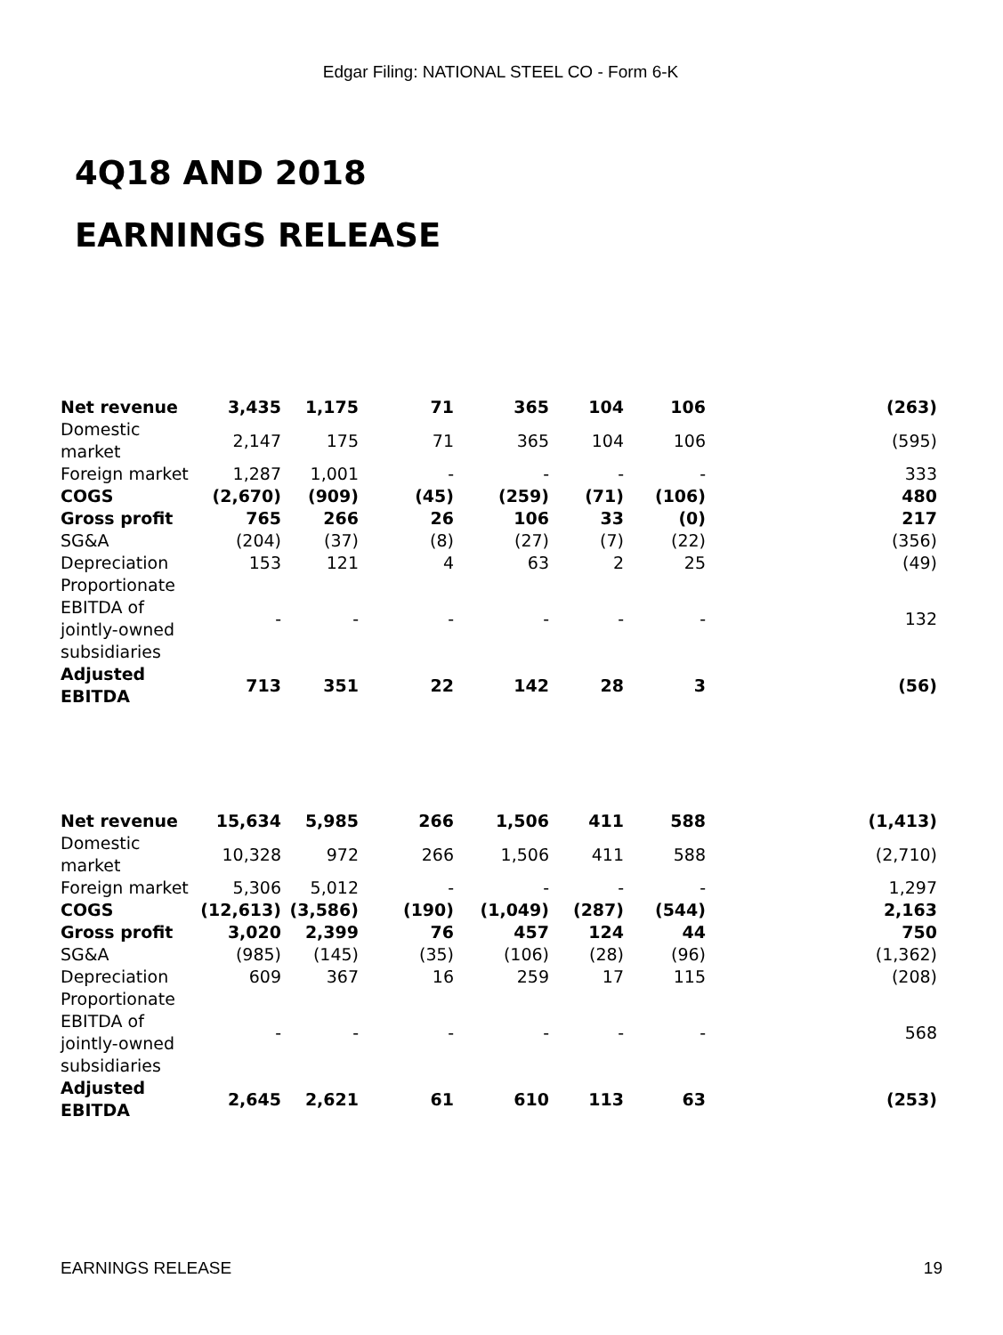Edgar Filing: NATIONAL STEEL CO - Form 6-K
4Q18 AND 2018
EARNINGS RELEASE
| Net revenue | 3,435 | 1,175 | 71 | 365 | 104 | 106 | (263) |
| Domestic market | 2,147 | 175 | 71 | 365 | 104 | 106 | (595) |
| Foreign market | 1,287 | 1,001 | - | - | - | - | 333 |
| COGS | (2,670) | (909) | (45) | (259) | (71) | (106) | 480 |
| Gross profit | 765 | 266 | 26 | 106 | 33 | (0) | 217 |
| SG&A | (204) | (37) | (8) | (27) | (7) | (22) | (356) |
| Depreciation | 153 | 121 | 4 | 63 | 2 | 25 | (49) |
| Proportionate EBITDA of jointly-owned subsidiaries | - | - | - | - | - | - | 132 |
| Adjusted EBITDA | 713 | 351 | 22 | 142 | 28 | 3 | (56) |
| Net revenue | 15,634 | 5,985 | 266 | 1,506 | 411 | 588 | (1,413) |
| Domestic market | 10,328 | 972 | 266 | 1,506 | 411 | 588 | (2,710) |
| Foreign market | 5,306 | 5,012 | - | - | - | - | 1,297 |
| COGS | (12,613) | (3,586) | (190) | (1,049) | (287) | (544) | 2,163 |
| Gross profit | 3,020 | 2,399 | 76 | 457 | 124 | 44 | 750 |
| SG&A | (985) | (145) | (35) | (106) | (28) | (96) | (1,362) |
| Depreciation | 609 | 367 | 16 | 259 | 17 | 115 | (208) |
| Proportionate EBITDA of jointly-owned subsidiaries | - | - | - | - | - | - | 568 |
| Adjusted EBITDA | 2,645 | 2,621 | 61 | 610 | 113 | 63 | (253) |
EARNINGS RELEASE 19